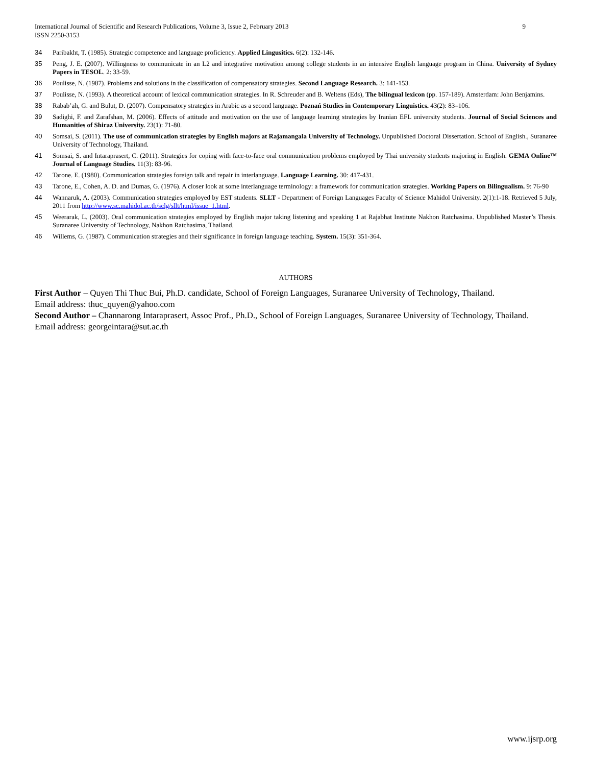International Journal of Scientific and Research Publications, Volume 3, Issue 2, February 2013
ISSN 2250-3153
9
34 Paribakht, T. (1985). Strategic competence and language proficiency. Applied Lingusitics. 6(2): 132-146.
35 Peng, J. E. (2007). Willingness to communicate in an L2 and integrative motivation among college students in an intensive English language program in China. University of Sydney Papers in TESOL. 2: 33-59.
36 Poulisse, N. (1987). Problems and solutions in the classification of compensatory strategies. Second Language Research. 3: 141-153.
37 Poulisse, N. (1993). A theoretical account of lexical communication strategies. In R. Schreuder and B. Weltens (Eds), The bilingual lexicon (pp. 157-189). Amsterdam: John Benjamins.
38 Rabab’ah, G. and Bulut, D. (2007). Compensatory strategies in Arabic as a second language. Poznań Studies in Contemporary Linguistics. 43(2): 83–106.
39 Sadighi, F. and Zarafshan, M. (2006). Effects of attitude and motivation on the use of language learning strategies by Iranian EFL university students. Journal of Social Sciences and Humanities of Shiraz University. 23(1): 71-80.
40 Somsai, S. (2011). The use of communication strategies by English majors at Rajamangala University of Technology. Unpublished Doctoral Dissertation. School of English., Suranaree University of Technology, Thailand.
41 Somsai, S. and Intaraprasert, C. (2011). Strategies for coping with face-to-face oral communication problems employed by Thai university students majoring in English. GEMA Online™ Journal of Language Studies. 11(3): 83-96.
42 Tarone. E. (1980). Communication strategies foreign talk and repair in interlanguage. Language Learning. 30: 417-431.
43 Tarone, E., Cohen, A. D. and Dumas, G. (1976). A closer look at some interlanguage terminology: a framework for communication strategies. Working Papers on Bilingualism. 9: 76-90
44 Wannaruk, A. (2003). Communication strategies employed by EST students. SLLT - Department of Foreign Languages Faculty of Science Mahidol University. 2(1):1-18. Retrieved 5 July, 2011 from http://www.sc.mahidol.ac.th/sclg/sllt/html/issue_1.html.
45 Weerarak, L. (2003). Oral communication strategies employed by English major taking listening and speaking 1 at Rajabhat Institute Nakhon Ratchasima. Unpublished Master’s Thesis. Suranaree University of Technology, Nakhon Ratchasima, Thailand.
46 Willems, G. (1987). Communication strategies and their significance in foreign language teaching. System. 15(3): 351-364.
AUTHORS
First Author – Quyen Thi Thuc Bui, Ph.D. candidate, School of Foreign Languages, Suranaree University of Technology, Thailand.
Email address: thuc_quyen@yahoo.com
Second Author – Channarong Intaraprasert, Assoc Prof., Ph.D., School of Foreign Languages, Suranaree University of Technology, Thailand.
Email address: georgeintara@sut.ac.th
www.ijsrp.org